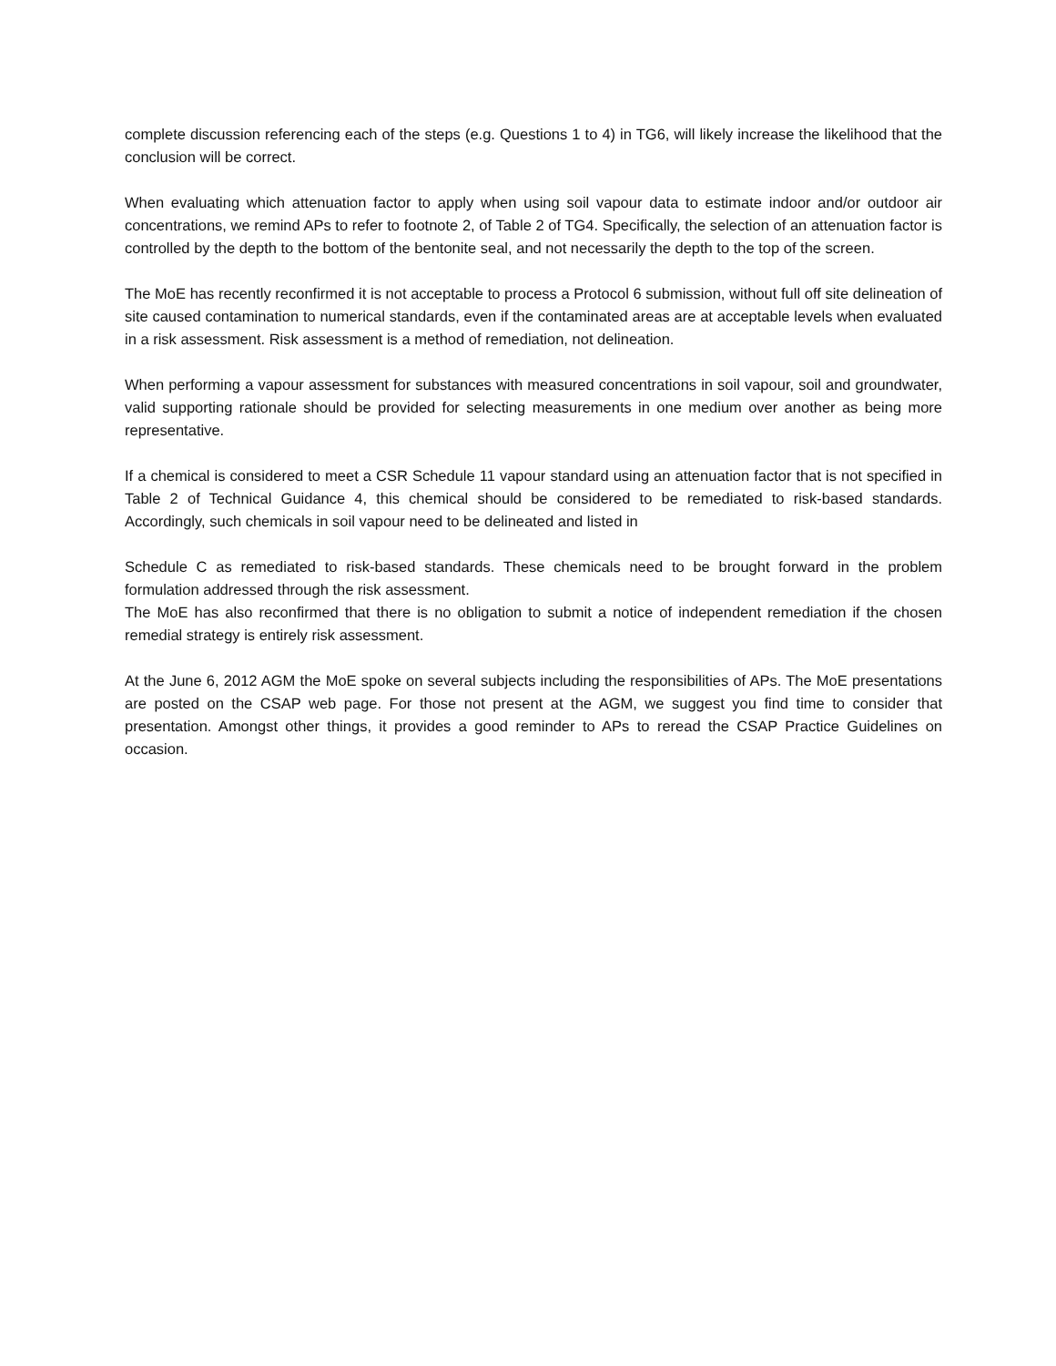complete discussion referencing each of the steps (e.g. Questions 1 to 4) in TG6, will likely increase the likelihood that the conclusion will be correct.
When evaluating which attenuation factor to apply when using soil vapour data to estimate indoor and/or outdoor air concentrations, we remind APs to refer to footnote 2, of Table 2 of TG4. Specifically, the selection of an attenuation factor is controlled by the depth to the bottom of the bentonite seal, and not necessarily the depth to the top of the screen.
The MoE has recently reconfirmed it is not acceptable to process a Protocol 6 submission, without full off site delineation of site caused contamination to numerical standards, even if the contaminated areas are at acceptable levels when evaluated in a risk assessment. Risk assessment is a method of remediation, not delineation.
When performing a vapour assessment for substances with measured concentrations in soil vapour, soil and groundwater, valid supporting rationale should be provided for selecting measurements in one medium over another as being more representative.
If a chemical is considered to meet a CSR Schedule 11 vapour standard using an attenuation factor that is not specified in Table 2 of Technical Guidance 4, this chemical should be considered to be remediated to risk-based standards. Accordingly, such chemicals in soil vapour need to be delineated and listed in
Schedule C as remediated to risk-based standards. These chemicals need to be brought forward in the problem formulation addressed through the risk assessment.
The MoE has also reconfirmed that there is no obligation to submit a notice of independent remediation if the chosen remedial strategy is entirely risk assessment.
At the June 6, 2012 AGM the MoE spoke on several subjects including the responsibilities of APs. The MoE presentations are posted on the CSAP web page. For those not present at the AGM, we suggest you find time to consider that presentation. Amongst other things, it provides a good reminder to APs to reread the CSAP Practice Guidelines on occasion.